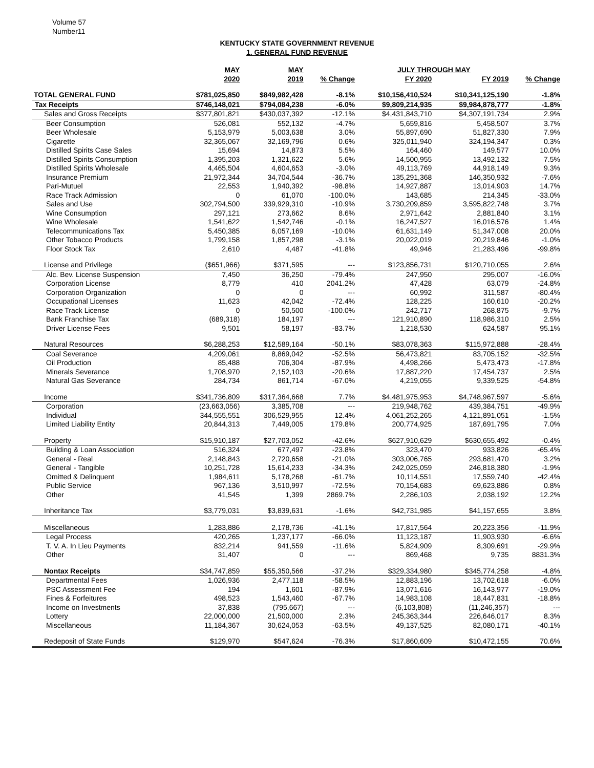Volume 57
Number11
KENTUCKY STATE GOVERNMENT REVENUE
1. GENERAL FUND REVENUE
| | MAY | MAY | | JULY THROUGH MAY | | |
| --- | --- | --- | --- | --- | --- | --- |
| | 2020 | 2019 | % Change | FY 2020 | FY 2019 | % Change |
| TOTAL GENERAL FUND | $781,025,850 | $849,982,428 | -8.1% | $10,156,410,524 | $10,341,125,190 | -1.8% |
| Tax Receipts | $746,148,021 | $794,084,238 | -6.0% | $9,809,214,935 | $9,984,878,777 | -1.8% |
| Sales and Gross Receipts | $377,801,821 | $430,037,392 | -12.1% | $4,431,843,710 | $4,307,191,734 | 2.9% |
| Beer Consumption | 526,081 | 552,132 | -4.7% | 5,659,816 | 5,458,507 | 3.7% |
| Beer Wholesale | 5,153,979 | 5,003,638 | 3.0% | 55,897,690 | 51,827,330 | 7.9% |
| Cigarette | 32,365,067 | 32,169,796 | 0.6% | 325,011,940 | 324,194,347 | 0.3% |
| Distilled Spirits Case Sales | 15,694 | 14,873 | 5.5% | 164,460 | 149,577 | 10.0% |
| Distilled Spirits Consumption | 1,395,203 | 1,321,622 | 5.6% | 14,500,955 | 13,492,132 | 7.5% |
| Distilled Spirits Wholesale | 4,465,504 | 4,604,653 | -3.0% | 49,113,769 | 44,918,149 | 9.3% |
| Insurance Premium | 21,972,344 | 34,704,544 | -36.7% | 135,291,368 | 146,350,932 | -7.6% |
| Pari-Mutuel | 22,553 | 1,940,392 | -98.8% | 14,927,887 | 13,014,903 | 14.7% |
| Race Track Admission | 0 | 61,070 | -100.0% | 143,685 | 214,345 | -33.0% |
| Sales and Use | 302,794,500 | 339,929,310 | -10.9% | 3,730,209,859 | 3,595,822,748 | 3.7% |
| Wine Consumption | 297,121 | 273,662 | 8.6% | 2,971,642 | 2,881,840 | 3.1% |
| Wine Wholesale | 1,541,622 | 1,542,746 | -0.1% | 16,247,527 | 16,016,576 | 1.4% |
| Telecommunications Tax | 5,450,385 | 6,057,169 | -10.0% | 61,631,149 | 51,347,008 | 20.0% |
| Other Tobacco Products | 1,799,158 | 1,857,298 | -3.1% | 20,022,019 | 20,219,846 | -1.0% |
| Floor Stock Tax | 2,610 | 4,487 | -41.8% | 49,946 | 21,283,496 | -99.8% |
| License and Privilege | ($651,966) | $371,595 | --- | $123,856,731 | $120,710,055 | 2.6% |
| Alc. Bev. License Suspension | 7,450 | 36,250 | -79.4% | 247,950 | 295,007 | -16.0% |
| Corporation License | 8,779 | 410 | 2041.2% | 47,428 | 63,079 | -24.8% |
| Corporation Organization | 0 | 0 | --- | 60,992 | 311,587 | -80.4% |
| Occupational Licenses | 11,623 | 42,042 | -72.4% | 128,225 | 160,610 | -20.2% |
| Race Track License | 0 | 50,500 | -100.0% | 242,717 | 268,875 | -9.7% |
| Bank Franchise Tax | (689,318) | 184,197 | --- | 121,910,890 | 118,986,310 | 2.5% |
| Driver License Fees | 9,501 | 58,197 | -83.7% | 1,218,530 | 624,587 | 95.1% |
| Natural Resources | $6,288,253 | $12,589,164 | -50.1% | $83,078,363 | $115,972,888 | -28.4% |
| Coal Severance | 4,209,061 | 8,869,042 | -52.5% | 56,473,821 | 83,705,152 | -32.5% |
| Oil Production | 85,488 | 706,304 | -87.9% | 4,498,266 | 5,473,473 | -17.8% |
| Minerals Severance | 1,708,970 | 2,152,103 | -20.6% | 17,887,220 | 17,454,737 | 2.5% |
| Natural Gas Severance | 284,734 | 861,714 | -67.0% | 4,219,055 | 9,339,525 | -54.8% |
| Income | $341,736,809 | $317,364,668 | 7.7% | $4,481,975,953 | $4,748,967,597 | -5.6% |
| Corporation | (23,663,056) | 3,385,708 | --- | 219,948,762 | 439,384,751 | -49.9% |
| Individual | 344,555,551 | 306,529,955 | 12.4% | 4,061,252,265 | 4,121,891,051 | -1.5% |
| Limited Liability Entity | 20,844,313 | 7,449,005 | 179.8% | 200,774,925 | 187,691,795 | 7.0% |
| Property | $15,910,187 | $27,703,052 | -42.6% | $627,910,629 | $630,655,492 | -0.4% |
| Building & Loan Association | 516,324 | 677,497 | -23.8% | 323,470 | 933,826 | -65.4% |
| General - Real | 2,148,843 | 2,720,658 | -21.0% | 303,006,765 | 293,681,470 | 3.2% |
| General - Tangible | 10,251,728 | 15,614,233 | -34.3% | 242,025,059 | 246,818,380 | -1.9% |
| Omitted & Delinquent | 1,984,611 | 5,178,268 | -61.7% | 10,114,551 | 17,559,740 | -42.4% |
| Public Service | 967,136 | 3,510,997 | -72.5% | 70,154,683 | 69,623,886 | 0.8% |
| Other | 41,545 | 1,399 | 2869.7% | 2,286,103 | 2,038,192 | 12.2% |
| Inheritance Tax | $3,779,031 | $3,839,631 | -1.6% | $42,731,985 | $41,157,655 | 3.8% |
| Miscellaneous | 1,283,886 | 2,178,736 | -41.1% | 17,817,564 | 20,223,356 | -11.9% |
| Legal Process | 420,265 | 1,237,177 | -66.0% | 11,123,187 | 11,903,930 | -6.6% |
| T. V. A. In Lieu Payments | 832,214 | 941,559 | -11.6% | 5,824,909 | 8,309,691 | -29.9% |
| Other | 31,407 | 0 | --- | 869,468 | 9,735 | 8831.3% |
| Nontax Receipts | $34,747,859 | $55,350,566 | -37.2% | $329,334,980 | $345,774,258 | -4.8% |
| Departmental Fees | 1,026,936 | 2,477,118 | -58.5% | 12,883,196 | 13,702,618 | -6.0% |
| PSC Assessment Fee | 194 | 1,601 | -87.9% | 13,071,616 | 16,143,977 | -19.0% |
| Fines & Forfeitures | 498,523 | 1,543,460 | -67.7% | 14,983,108 | 18,447,831 | -18.8% |
| Income on Investments | 37,838 | (795,667) | --- | (6,103,808) | (11,246,357) | --- |
| Lottery | 22,000,000 | 21,500,000 | 2.3% | 245,363,344 | 226,646,017 | 8.3% |
| Miscellaneous | 11,184,367 | 30,624,053 | -63.5% | 49,137,525 | 82,080,171 | -40.1% |
| Redeposit of State Funds | $129,970 | $547,624 | -76.3% | $17,860,609 | $10,472,155 | 70.6% |